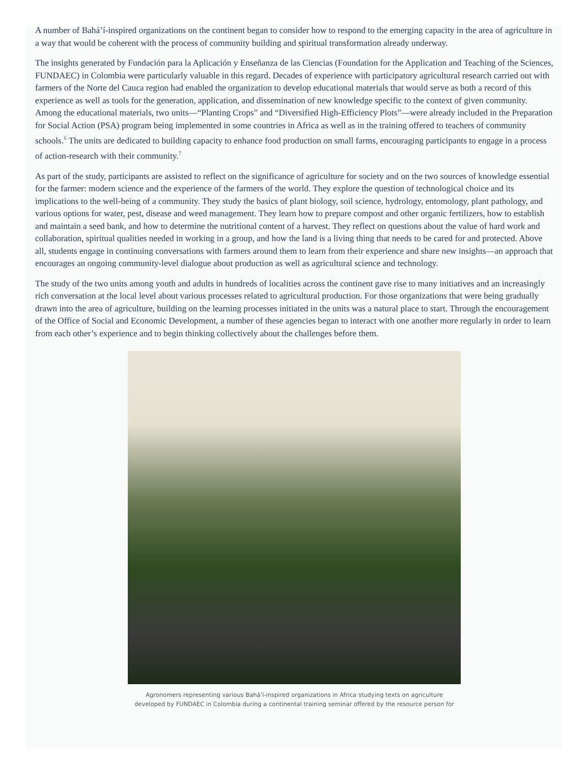A number of Bahá’í-inspired organizations on the continent began to consider how to respond to the emerging capacity in the area of agriculture in a way that would be coherent with the process of community building and spiritual transformation already underway.
The insights generated by Fundación para la Aplicación y Enseñanza de las Ciencias (Foundation for the Application and Teaching of the Sciences, FUNDAEC) in Colombia were particularly valuable in this regard. Decades of experience with participatory agricultural research carried out with farmers of the Norte del Cauca region had enabled the organization to develop educational materials that would serve as both a record of this experience as well as tools for the generation, application, and dissemination of new knowledge specific to the context of given community. Among the educational materials, two units—“Planting Crops” and “Diversified High-Efficiency Plots”—were already included in the Preparation for Social Action (PSA) program being implemented in some countries in Africa as well as in the training offered to teachers of community schools.<sup>6</sup> The units are dedicated to building capacity to enhance food production on small farms, encouraging participants to engage in a process of action-research with their community.<sup>7</sup>
As part of the study, participants are assisted to reflect on the significance of agriculture for society and on the two sources of knowledge essential for the farmer: modern science and the experience of the farmers of the world. They explore the question of technological choice and its implications to the well-being of a community. They study the basics of plant biology, soil science, hydrology, entomology, plant pathology, and various options for water, pest, disease and weed management. They learn how to prepare compost and other organic fertilizers, how to establish and maintain a seed bank, and how to determine the nutritional content of a harvest. They reflect on questions about the value of hard work and collaboration, spiritual qualities needed in working in a group, and how the land is a living thing that needs to be cared for and protected. Above all, students engage in continuing conversations with farmers around them to learn from their experience and share new insights—an approach that encourages an ongoing community-level dialogue about production as well as agricultural science and technology.
The study of the two units among youth and adults in hundreds of localities across the continent gave rise to many initiatives and an increasingly rich conversation at the local level about various processes related to agricultural production. For those organizations that were being gradually drawn into the area of agriculture, building on the learning processes initiated in the units was a natural place to start. Through the encouragement of the Office of Social and Economic Development, a number of these agencies began to interact with one another more regularly in order to learn from each other’s experience and to begin thinking collectively about the challenges before them.
Agronomers representing various Bahá’í-inspired organizations in Africa studying texts on agriculture
developed by FUNDAEC in Colombia during a continental training seminar offered by the resource person for